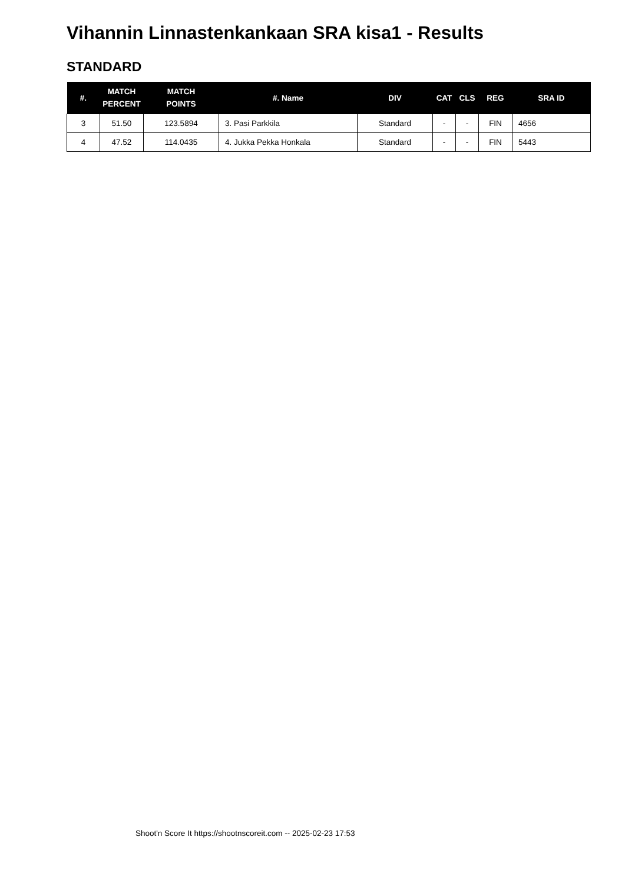Vihannin Linnastenkankaan SRA kisa1 - Results
STANDARD
| #. | MATCH PERCENT | MATCH POINTS | #. Name | DIV | CAT | CLS | REG | SRA ID |
| --- | --- | --- | --- | --- | --- | --- | --- | --- |
| 3 | 51.50 | 123.5894 | 3. Pasi Parkkila | Standard | - | - | FIN | 4656 |
| 4 | 47.52 | 114.0435 | 4. Jukka Pekka Honkala | Standard | - | - | FIN | 5443 |
Shoot'n Score It https://shootnscoreit.com -- 2025-02-23 17:53